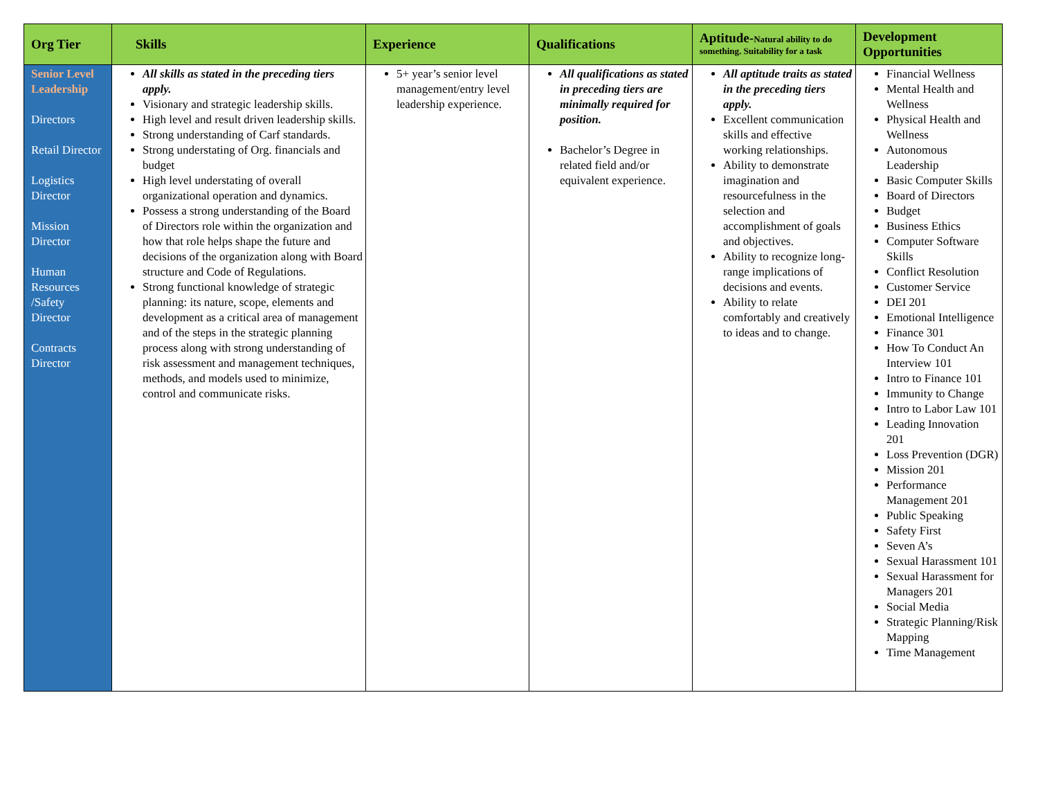| Org Tier | Skills | Experience | Qualifications | Aptitude- Natural ability to do something. Suitability for a task | Development Opportunities |
| --- | --- | --- | --- | --- | --- |
| Senior Level Leadership Directors Retail Director Logistics Director Mission Director Human Resources /Safety Director Contracts Director | All skills as stated in the preceding tiers apply. Visionary and strategic leadership skills. High level and result driven leadership skills. Strong understanding of Carf standards. Strong understating of Org. financials and budget High level understating of overall organizational operation and dynamics. Possess a strong understanding of the Board of Directors role within the organization and how that role helps shape the future and decisions of the organization along with Board structure and Code of Regulations. Strong functional knowledge of strategic planning: its nature, scope, elements and development as a critical area of management and of the steps in the strategic planning process along with strong understanding of risk assessment and management techniques, methods, and models used to minimize, control and communicate risks. | 5+ year’s senior level management/entry level leadership experience. | All qualifications as stated in preceding tiers are minimally required for position. Bachelor’s Degree in related field and/or equivalent experience. | All aptitude traits as stated in the preceding tiers apply. Excellent communication skills and effective working relationships. Ability to demonstrate imagination and resourcefulness in the selection and accomplishment of goals and objectives. Ability to recognize long-range implications of decisions and events. Ability to relate comfortably and creatively to ideas and to change. | Financial Wellness Mental Health and Wellness Physical Health and Wellness Autonomous Leadership Basic Computer Skills Board of Directors Budget Business Ethics Computer Software Skills Conflict Resolution Customer Service DEI 201 Emotional Intelligence Finance 301 How To Conduct An Interview 101 Intro to Finance 101 Immunity to Change Intro to Labor Law 101 Leading Innovation 201 Loss Prevention (DGR) Mission 201 Performance Management 201 Public Speaking Safety First Seven A’s Sexual Harassment 101 Sexual Harassment for Managers 201 Social Media Strategic Planning/Risk Mapping Time Management |